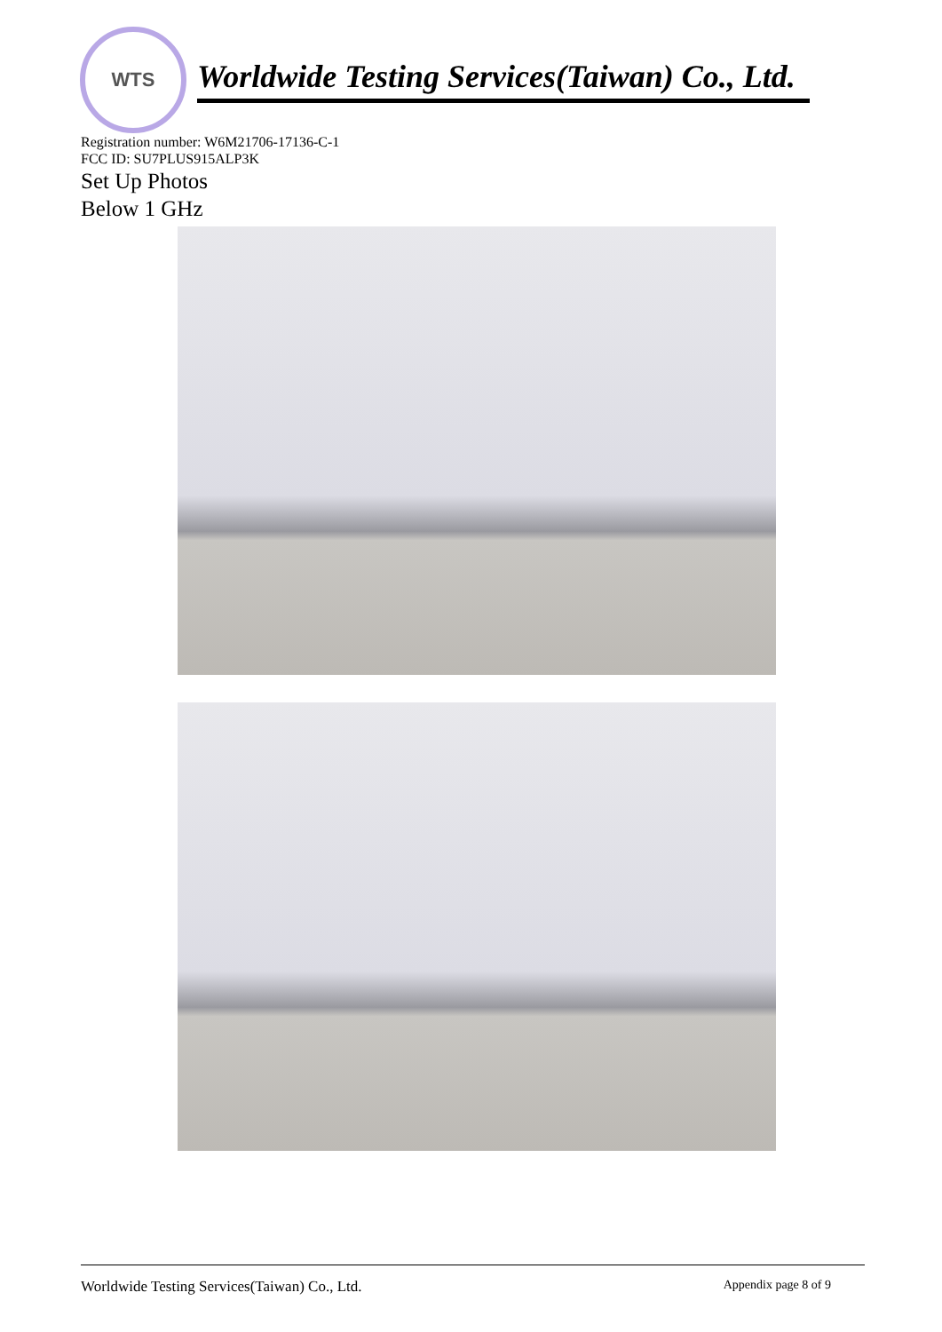WTS
Worldwide Testing Services(Taiwan) Co., Ltd.
Registration number: W6M21706-17136-C-1
FCC ID: SU7PLUS915ALP3K
Set Up Photos
Below 1 GHz
Worldwide Testing Services(Taiwan) Co., Ltd. Appendix page 8 of 9